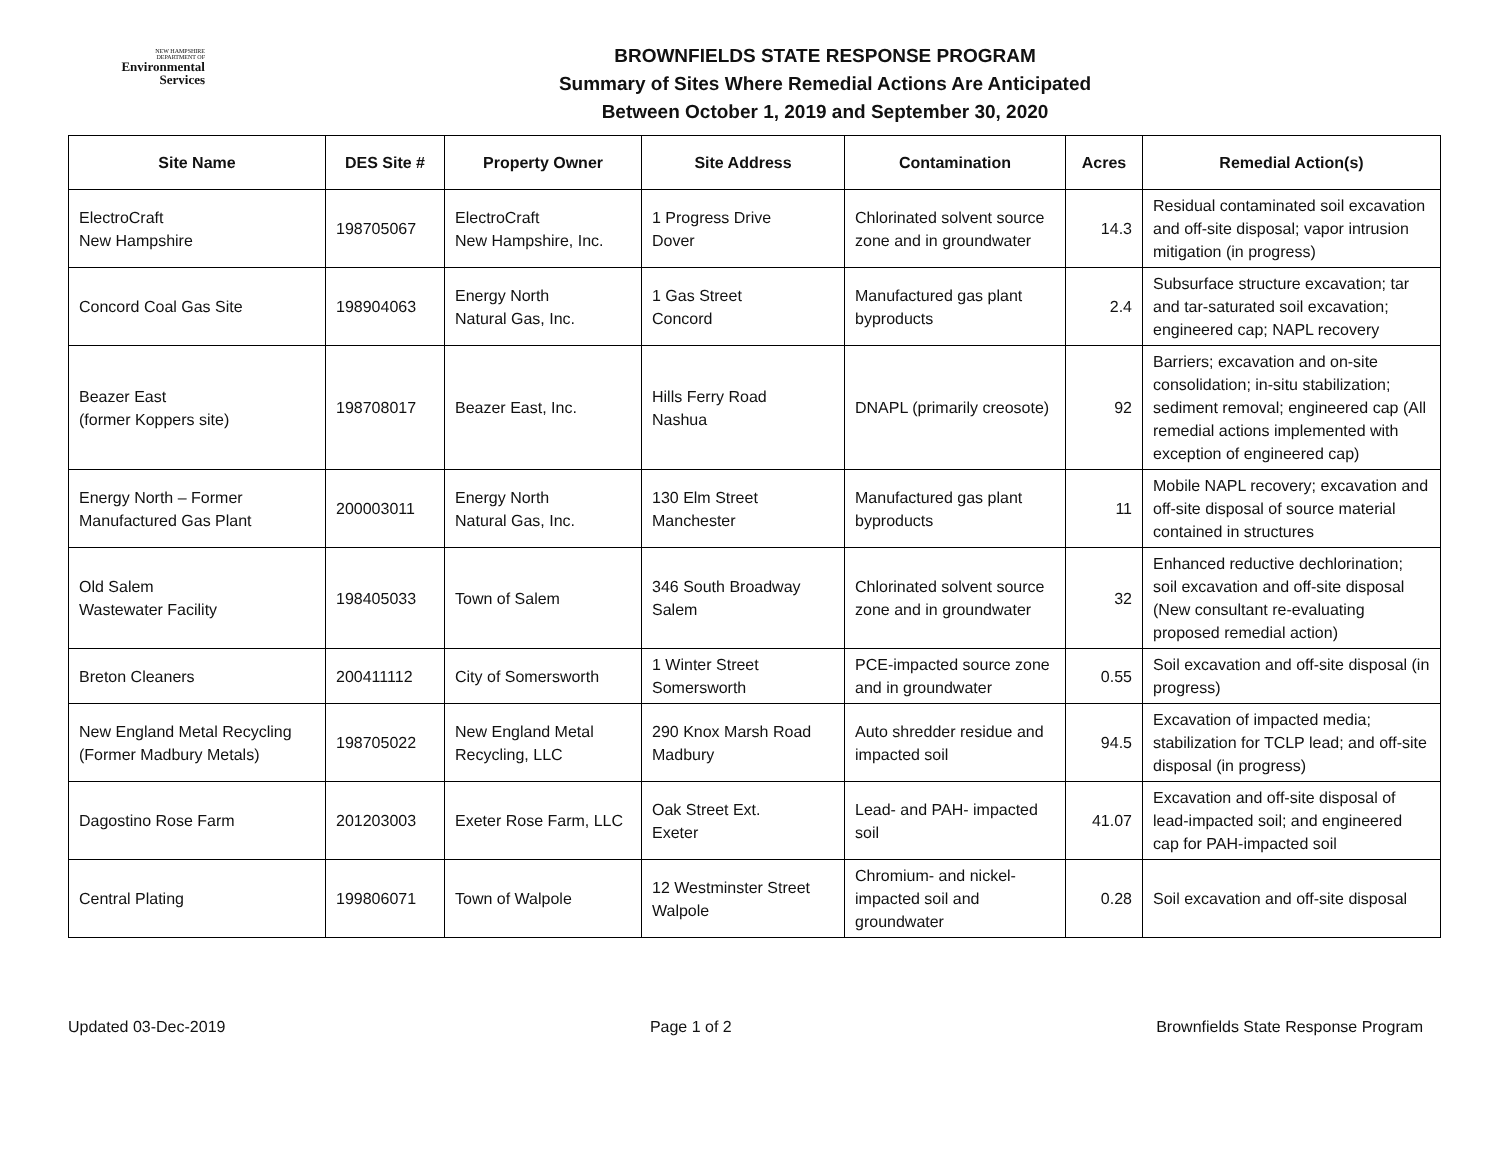NEW HAMPSHIRE
DEPARTMENT OF
Environmental
Services
BROWNFIELDS STATE RESPONSE PROGRAM
Summary of Sites Where Remedial Actions Are Anticipated
Between October 1, 2019 and September 30, 2020
| Site Name | DES Site # | Property Owner | Site Address | Contamination | Acres | Remedial Action(s) |
| --- | --- | --- | --- | --- | --- | --- |
| ElectroCraft New Hampshire | 198705067 | ElectroCraft New Hampshire, Inc. | 1 Progress Drive Dover | Chlorinated solvent source zone and in groundwater | 14.3 | Residual contaminated soil excavation and off-site disposal; vapor intrusion mitigation (in progress) |
| Concord Coal Gas Site | 198904063 | Energy North Natural Gas, Inc. | 1 Gas Street Concord | Manufactured gas plant byproducts | 2.4 | Subsurface structure excavation; tar and tar-saturated soil excavation; engineered cap; NAPL recovery |
| Beazer East (former Koppers site) | 198708017 | Beazer East, Inc. | Hills Ferry Road Nashua | DNAPL (primarily creosote) | 92 | Barriers; excavation and on-site consolidation; in-situ stabilization; sediment removal; engineered cap (All remedial actions implemented with exception of engineered cap) |
| Energy North – Former Manufactured Gas Plant | 200003011 | Energy North Natural Gas, Inc. | 130 Elm Street Manchester | Manufactured gas plant byproducts | 11 | Mobile NAPL recovery; excavation and off-site disposal of source material contained in structures |
| Old Salem Wastewater Facility | 198405033 | Town of Salem | 346 South Broadway Salem | Chlorinated solvent source zone and in groundwater | 32 | Enhanced reductive dechlorination; soil excavation and off-site disposal (New consultant re-evaluating proposed remedial action) |
| Breton Cleaners | 200411112 | City of Somersworth | 1 Winter Street Somersworth | PCE-impacted source zone and in groundwater | 0.55 | Soil excavation and off-site disposal (in progress) |
| New England Metal Recycling (Former Madbury Metals) | 198705022 | New England Metal Recycling, LLC | 290 Knox Marsh Road Madbury | Auto shredder residue and impacted soil | 94.5 | Excavation of impacted media; stabilization for TCLP lead; and off-site disposal (in progress) |
| Dagostino Rose Farm | 201203003 | Exeter Rose Farm, LLC | Oak Street Ext. Exeter | Lead- and PAH- impacted soil | 41.07 | Excavation and off-site disposal of lead-impacted soil; and engineered cap for PAH-impacted soil |
| Central Plating | 199806071 | Town of Walpole | 12 Westminster Street Walpole | Chromium- and nickel-impacted soil and groundwater | 0.28 | Soil excavation and off-site disposal |
Updated 03-Dec-2019 Page 1 of 2 Brownfields State Response Program